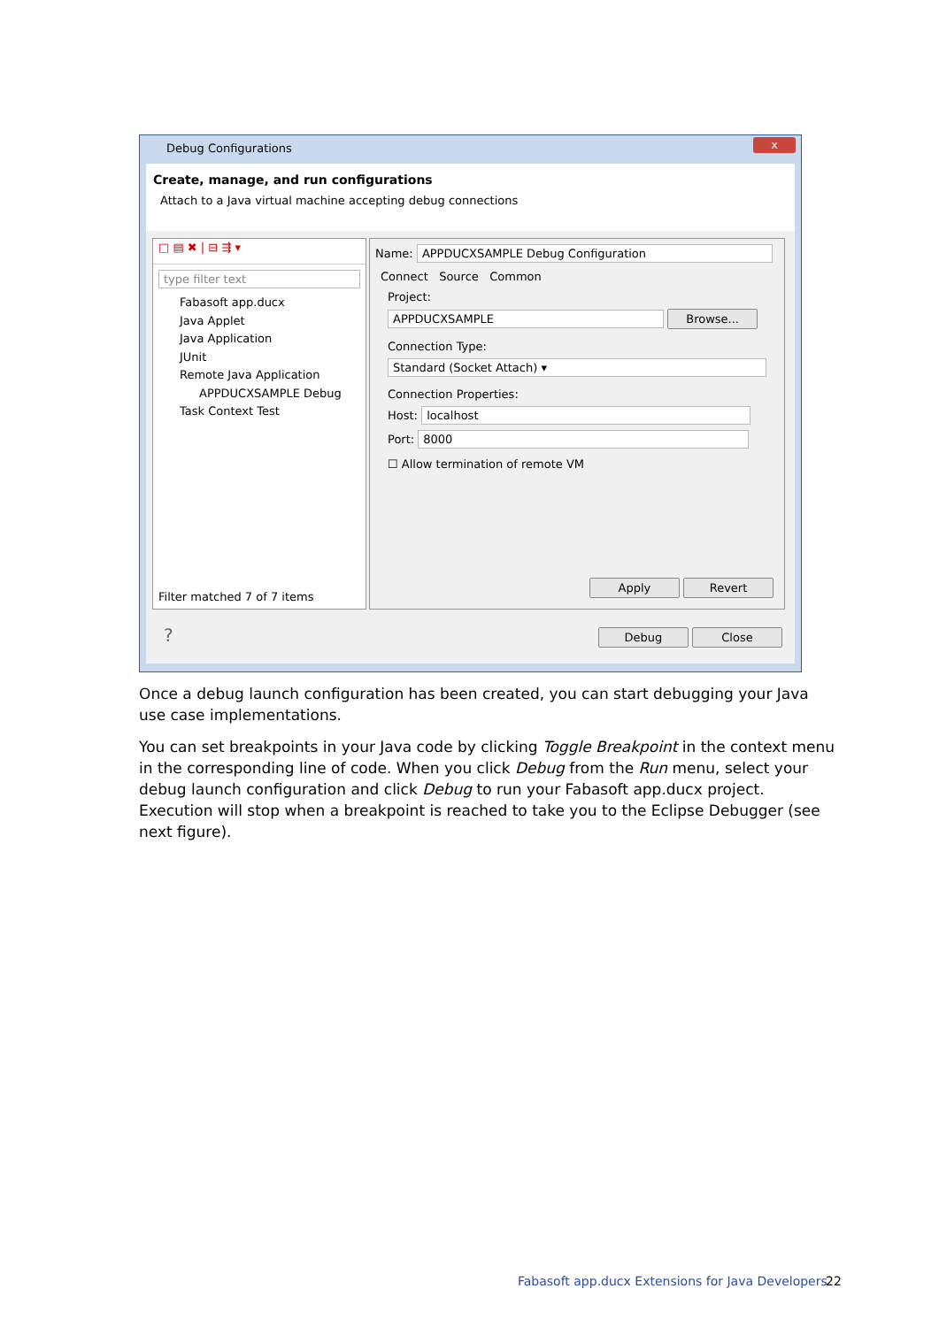Debug Configurations
x
Create, manage, and run configurations
Attach to a Java virtual machine accepting debug connections
□ ▤ ✖ | ⊟ ⇶ ▾
type filter text
Fabasoft app.ducx
Java Applet
Java Application
JUnit
Remote Java Application
APPDUCXSAMPLE Debug
Task Context Test
Filter matched 7 of 7 items
Name: APPDUCXSAMPLE Debug Configuration
Connect Source Common
Project:
APPDUCXSAMPLE Browse...
Connection Type:
Standard (Socket Attach) ▾
Connection Properties:
Host: localhost
Port: 8000
☐ Allow termination of remote VM
Apply Revert
? Debug Close
Once a debug launch configuration has been created, you can start debugging your Java use case implementations.
You can set breakpoints in your Java code by clicking Toggle Breakpoint in the context menu in the corresponding line of code. When you click Debug from the Run menu, select your debug launch configuration and click Debug to run your Fabasoft app.ducx project. Execution will stop when a breakpoint is reached to take you to the Eclipse Debugger (see next figure).
Fabasoft app.ducx Extensions for Java Developers
22